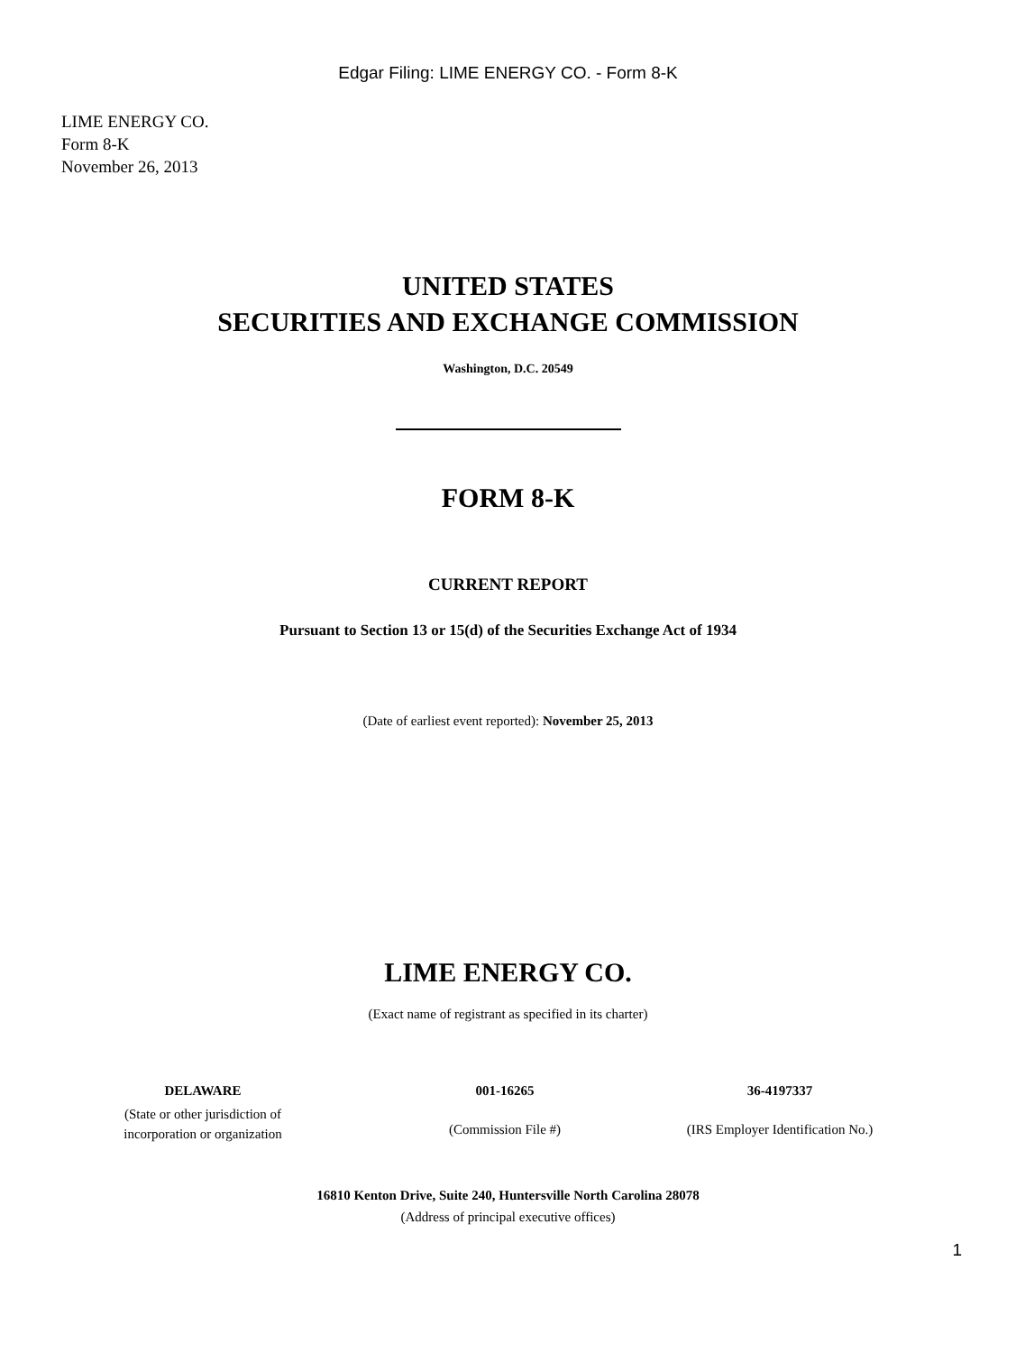Edgar Filing: LIME ENERGY CO. - Form 8-K
LIME ENERGY CO.
Form 8-K
November 26, 2013
UNITED STATES
SECURITIES AND EXCHANGE COMMISSION
Washington, D.C. 20549
FORM 8-K
CURRENT REPORT
Pursuant to Section 13 or 15(d) of the Securities Exchange Act of 1934
(Date of earliest event reported): November 25, 2013
LIME ENERGY CO.
(Exact name of registrant as specified in its charter)
DELAWARE
(State or other jurisdiction of
incorporation or organization
001-16265
(Commission File #)
36-4197337
(IRS Employer Identification No.)
16810 Kenton Drive, Suite 240, Huntersville North Carolina 28078
(Address of principal executive offices)
1